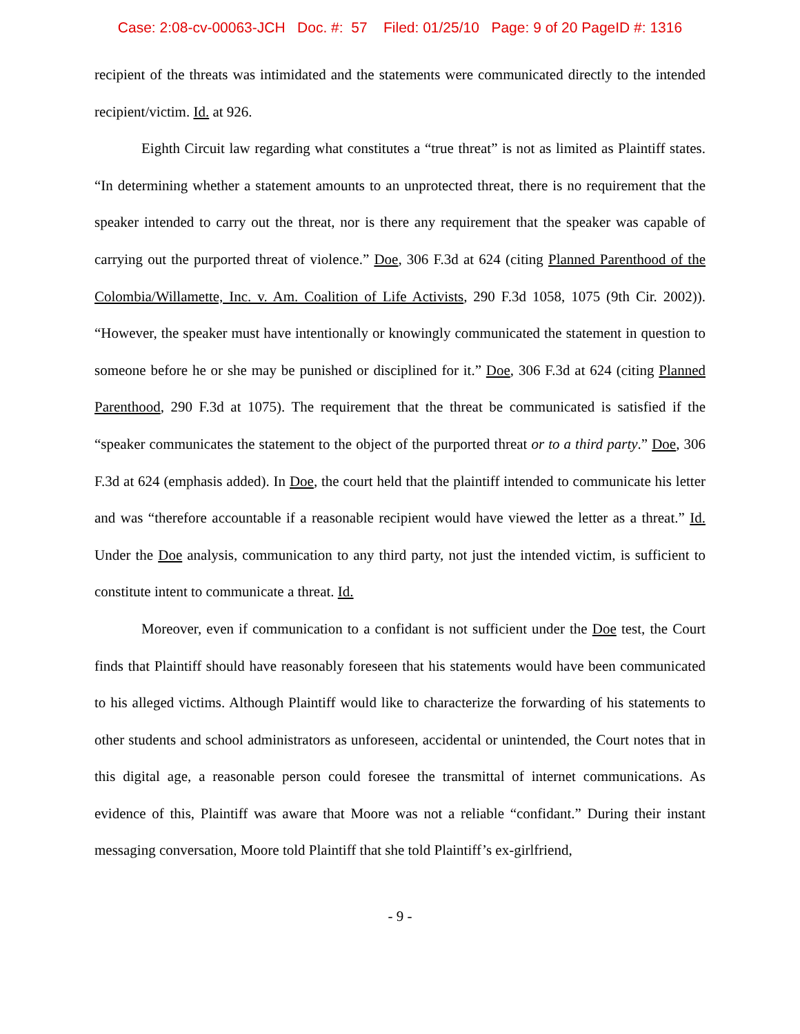Case: 2:08-cv-00063-JCH Doc. #: 57 Filed: 01/25/10 Page: 9 of 20 PageID #: 1316
recipient of the threats was intimidated and the statements were communicated directly to the intended recipient/victim. Id. at 926.
Eighth Circuit law regarding what constitutes a “true threat” is not as limited as Plaintiff states. “In determining whether a statement amounts to an unprotected threat, there is no requirement that the speaker intended to carry out the threat, nor is there any requirement that the speaker was capable of carrying out the purported threat of violence.” Doe, 306 F.3d at 624 (citing Planned Parenthood of the Colombia/Willamette, Inc. v. Am. Coalition of Life Activists, 290 F.3d 1058, 1075 (9th Cir. 2002)). “However, the speaker must have intentionally or knowingly communicated the statement in question to someone before he or she may be punished or disciplined for it.” Doe, 306 F.3d at 624 (citing Planned Parenthood, 290 F.3d at 1075). The requirement that the threat be communicated is satisfied if the “speaker communicates the statement to the object of the purported threat or to a third party.” Doe, 306 F.3d at 624 (emphasis added). In Doe, the court held that the plaintiff intended to communicate his letter and was “therefore accountable if a reasonable recipient would have viewed the letter as a threat.” Id. Under the Doe analysis, communication to any third party, not just the intended victim, is sufficient to constitute intent to communicate a threat. Id.
Moreover, even if communication to a confidant is not sufficient under the Doe test, the Court finds that Plaintiff should have reasonably foreseen that his statements would have been communicated to his alleged victims. Although Plaintiff would like to characterize the forwarding of his statements to other students and school administrators as unforeseen, accidental or unintended, the Court notes that in this digital age, a reasonable person could foresee the transmittal of internet communications. As evidence of this, Plaintiff was aware that Moore was not a reliable “confidant.” During their instant messaging conversation, Moore told Plaintiff that she told Plaintiff’s ex-girlfriend,
- 9 -